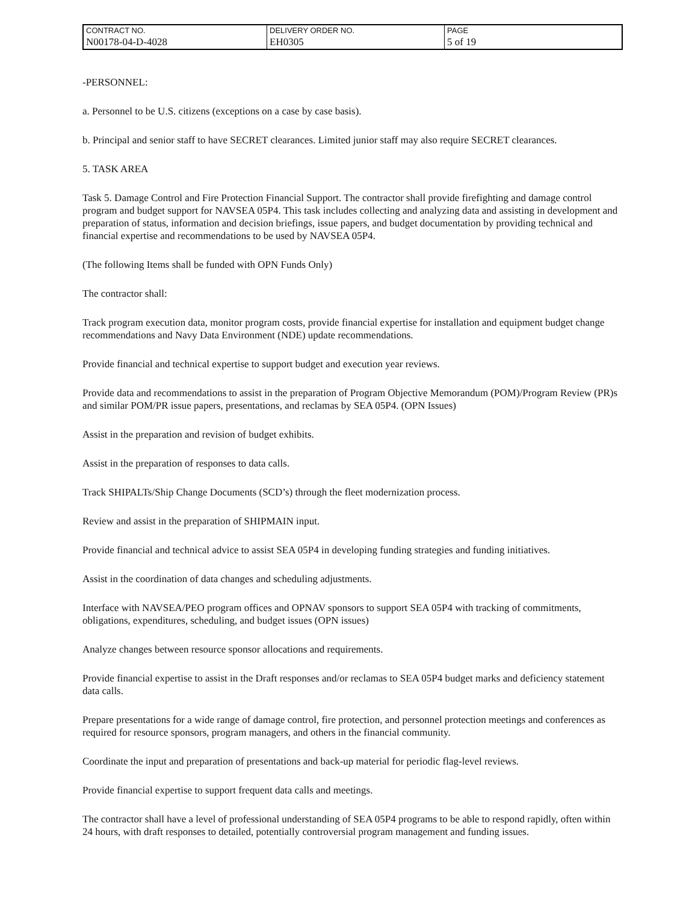| CONTRACT NO. | DELIVERY ORDER NO. | PAGE |
| N00178-04-D-4028 | EH0305 | 5 of 19 |
-PERSONNEL:
a. Personnel to be U.S. citizens (exceptions on a case by case basis).
b. Principal and senior staff to have SECRET clearances. Limited junior staff may also require SECRET clearances.
5. TASK AREA
Task 5. Damage Control and Fire Protection Financial Support. The contractor shall provide firefighting and damage control program and budget support for NAVSEA 05P4. This task includes collecting and analyzing data and assisting in development and preparation of status, information and decision briefings, issue papers, and budget documentation by providing technical and financial expertise and recommendations to be used by NAVSEA 05P4.
(The following Items shall be funded with OPN Funds Only)
The contractor shall:
Track program execution data, monitor program costs, provide financial expertise for installation and equipment budget change recommendations and Navy Data Environment (NDE) update recommendations.
Provide financial and technical expertise to support budget and execution year reviews.
Provide data and recommendations to assist in the preparation of Program Objective Memorandum (POM)/Program Review (PR)s and similar POM/PR issue papers, presentations, and reclamas by SEA 05P4. (OPN Issues)
Assist in the preparation and revision of budget exhibits.
Assist in the preparation of responses to data calls.
Track SHIPALTs/Ship Change Documents (SCD’s) through the fleet modernization process.
Review and assist in the preparation of SHIPMAIN input.
Provide financial and technical advice to assist SEA 05P4 in developing funding strategies and funding initiatives.
Assist in the coordination of data changes and scheduling adjustments.
Interface with NAVSEA/PEO program offices and OPNAV sponsors to support SEA 05P4 with tracking of commitments, obligations, expenditures, scheduling, and budget issues (OPN issues)
Analyze changes between resource sponsor allocations and requirements.
Provide financial expertise to assist in the Draft responses and/or reclamas to SEA 05P4 budget marks and deficiency statement data calls.
Prepare presentations for a wide range of damage control, fire protection, and personnel protection meetings and conferences as required for resource sponsors, program managers, and others in the financial community.
Coordinate the input and preparation of presentations and back-up material for periodic flag-level reviews.
Provide financial expertise to support frequent data calls and meetings.
The contractor shall have a level of professional understanding of SEA 05P4 programs to be able to respond rapidly, often within 24 hours, with draft responses to detailed, potentially controversial program management and funding issues.